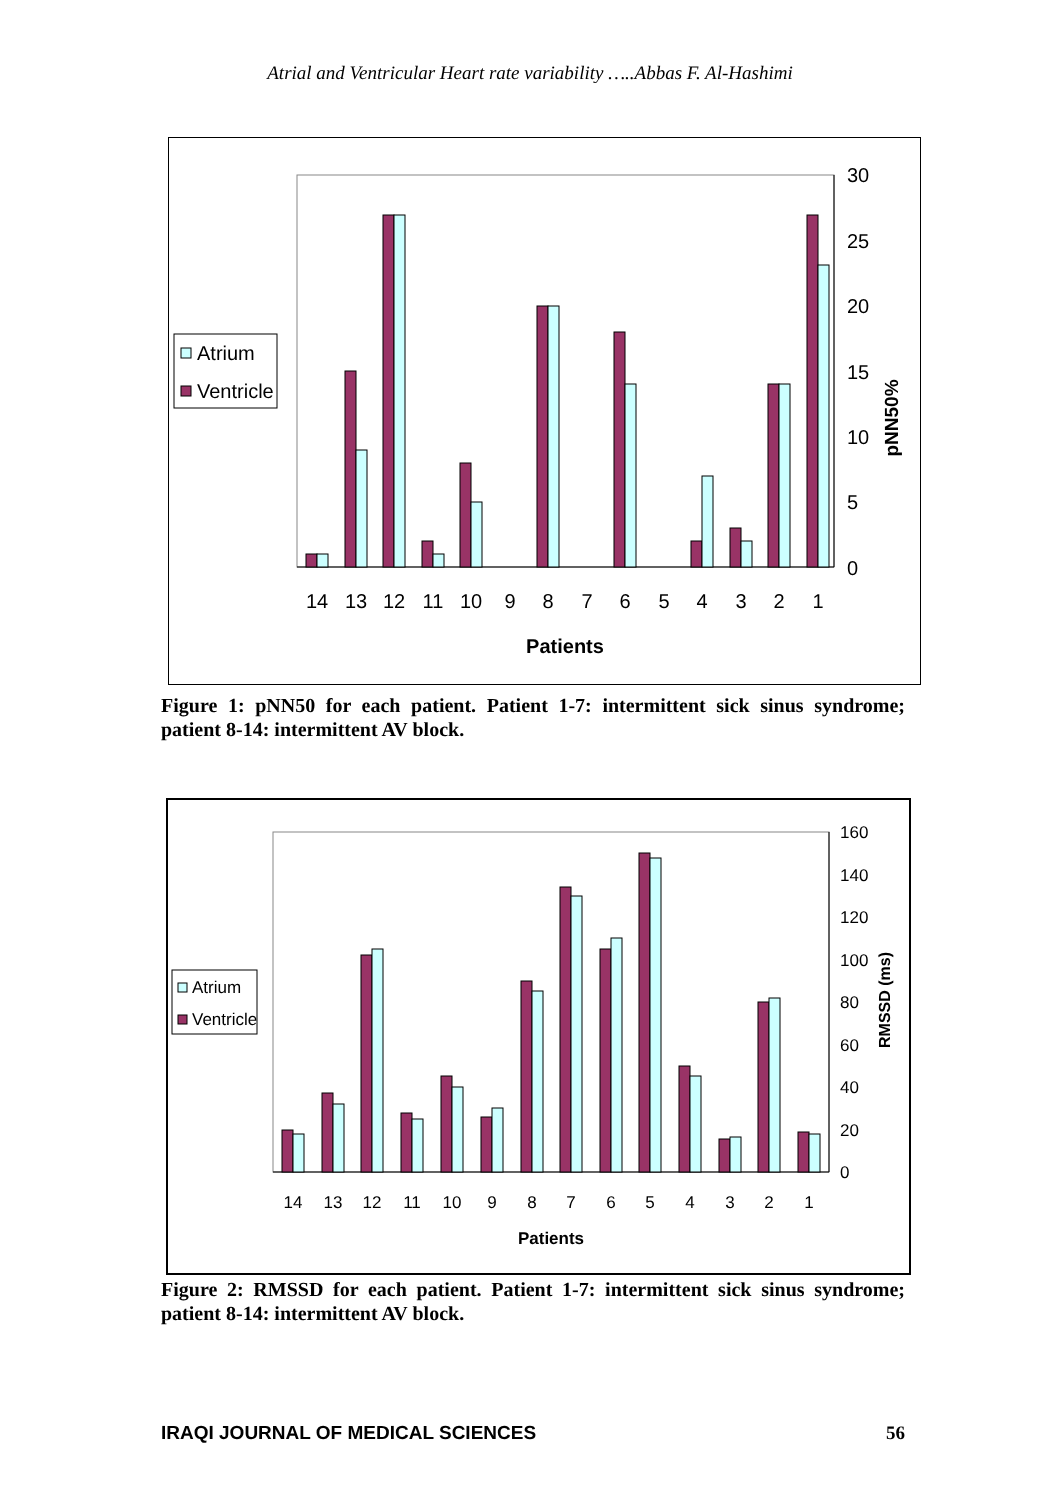Atrial and Ventricular Heart rate variability …..Abbas F. Al-Hashimi
30
25
20
15
10
5
0
14
13
12
11
10
9
8
7
6
5
4
3
2
1
Patients
pNN50%
Atrium
Ventricle
Figure 1: pNN50 for each patient. Patient 1-7: intermittent sick sinus syndrome; patient 8-14: intermittent AV block.
160
140
120
100
80
60
40
20
0
14
13
12
11
10
9
8
7
6
5
4
3
2
1
Patients
RMSSD (ms)
Atrium
Ventricle
Figure 2: RMSSD for each patient. Patient 1-7: intermittent sick sinus syndrome; patient 8-14: intermittent AV block.
IRAQI JOURNAL OF MEDICAL SCIENCES 56